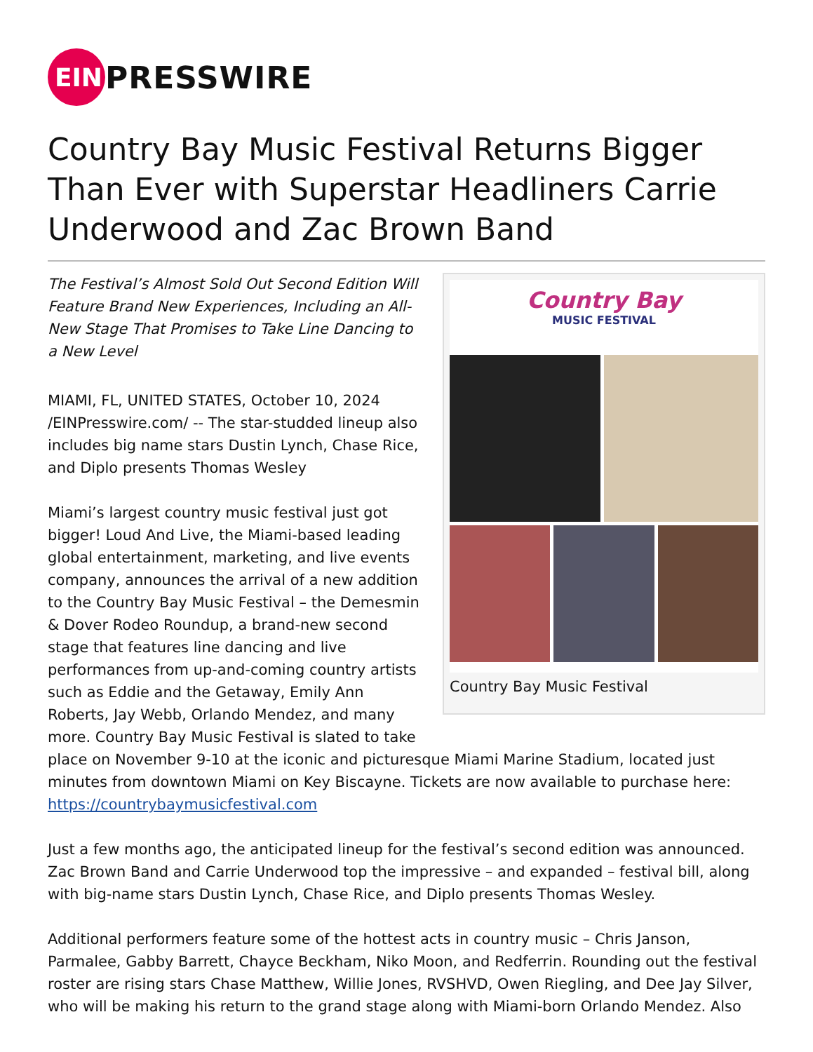EIN
PRESSWIRE
Country Bay Music Festival Returns Bigger Than Ever with Superstar Headliners Carrie Underwood and Zac Brown Band
Country Bay
MUSIC FESTIVAL
Country Bay Music Festival
The Festival’s Almost Sold Out Second Edition Will Feature Brand New Experiences, Including an All-New Stage That Promises to Take Line Dancing to a New Level
MIAMI, FL, UNITED STATES, October 10, 2024 /EINPresswire.com/ -- The star-studded lineup also includes big name stars Dustin Lynch, Chase Rice, and Diplo presents Thomas Wesley
Miami’s largest country music festival just got bigger! Loud And Live, the Miami-based leading global entertainment, marketing, and live events company, announces the arrival of a new addition to the Country Bay Music Festival – the Demesmin & Dover Rodeo Roundup, a brand-new second stage that features line dancing and live performances from up-and-coming country artists such as Eddie and the Getaway, Emily Ann Roberts, Jay Webb, Orlando Mendez, and many more. Country Bay Music Festival is slated to take place on November 9-10 at the iconic and picturesque Miami Marine Stadium, located just minutes from downtown Miami on Key Biscayne. Tickets are now available to purchase here: https://countrybaymusicfestival.com
Just a few months ago, the anticipated lineup for the festival’s second edition was announced. Zac Brown Band and Carrie Underwood top the impressive – and expanded – festival bill, along with big-name stars Dustin Lynch, Chase Rice, and Diplo presents Thomas Wesley.
Additional performers feature some of the hottest acts in country music – Chris Janson, Parmalee, Gabby Barrett, Chayce Beckham, Niko Moon, and Redferrin. Rounding out the festival roster are rising stars Chase Matthew, Willie Jones, RVSHVD, Owen Riegling, and Dee Jay Silver, who will be making his return to the grand stage along with Miami-born Orlando Mendez. Also